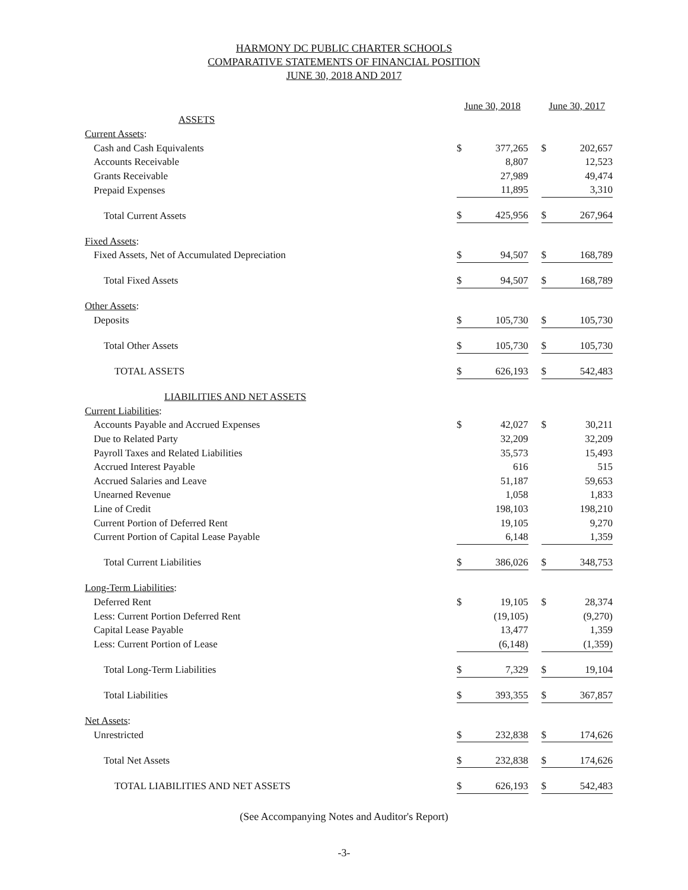HARMONY DC PUBLIC CHARTER SCHOOLS
COMPARATIVE STATEMENTS OF FINANCIAL POSITION
JUNE 30, 2018 AND 2017
| | June 30, 2018 | | | June 30, 2017 | |
| ASSETS | | | | | |
| Current Assets : | | | | | |
| Cash and Cash Equivalents | $ | 377,265 | | $ | 202,657 |
| Accounts Receivable | | 8,807 | | | 12,523 |
| Grants Receivable | | 27,989 | | | 49,474 |
| Prepaid Expenses | | 11,895 | | | 3,310 |
| Total Current Assets | $ | 425,956 | | $ | 267,964 |
| Fixed Assets : | | | | | |
| Fixed Assets, Net of Accumulated Depreciation | $ | 94,507 | | $ | 168,789 |
| Total Fixed Assets | $ | 94,507 | | $ | 168,789 |
| Other Assets : | | | | | |
| Deposits | $ | 105,730 | | $ | 105,730 |
| Total Other Assets | $ | 105,730 | | $ | 105,730 |
| TOTAL ASSETS | $ | 626,193 | | $ | 542,483 |
| LIABILITIES AND NET ASSETS | | | | | |
| Current Liabilities : | | | | | |
| Accounts Payable and Accrued Expenses | $ | 42,027 | | $ | 30,211 |
| Due to Related Party | | 32,209 | | | 32,209 |
| Payroll Taxes and Related Liabilities | | 35,573 | | | 15,493 |
| Accrued Interest Payable | | 616 | | | 515 |
| Accrued Salaries and Leave | | 51,187 | | | 59,653 |
| Unearned Revenue | | 1,058 | | | 1,833 |
| Line of Credit | | 198,103 | | | 198,210 |
| Current Portion of Deferred Rent | | 19,105 | | | 9,270 |
| Current Portion of Capital Lease Payable | | 6,148 | | | 1,359 |
| Total Current Liabilities | $ | 386,026 | | $ | 348,753 |
| Long-Term Liabilities : | | | | | |
| Deferred Rent | $ | 19,105 | | $ | 28,374 |
| Less: Current Portion Deferred Rent | | (19,105) | | | (9,270) |
| Capital Lease Payable | | 13,477 | | | 1,359 |
| Less: Current Portion of Lease | | (6,148) | | | (1,359) |
| Total Long-Term Liabilities | $ | 7,329 | | $ | 19,104 |
| Total Liabilities | $ | 393,355 | | $ | 367,857 |
| Net Assets : | | | | | |
| Unrestricted | $ | 232,838 | | $ | 174,626 |
| Total Net Assets | $ | 232,838 | | $ | 174,626 |
| TOTAL LIABILITIES AND NET ASSETS | $ | 626,193 | | $ | 542,483 |
(See Accompanying Notes and Auditor's Report)
-3-